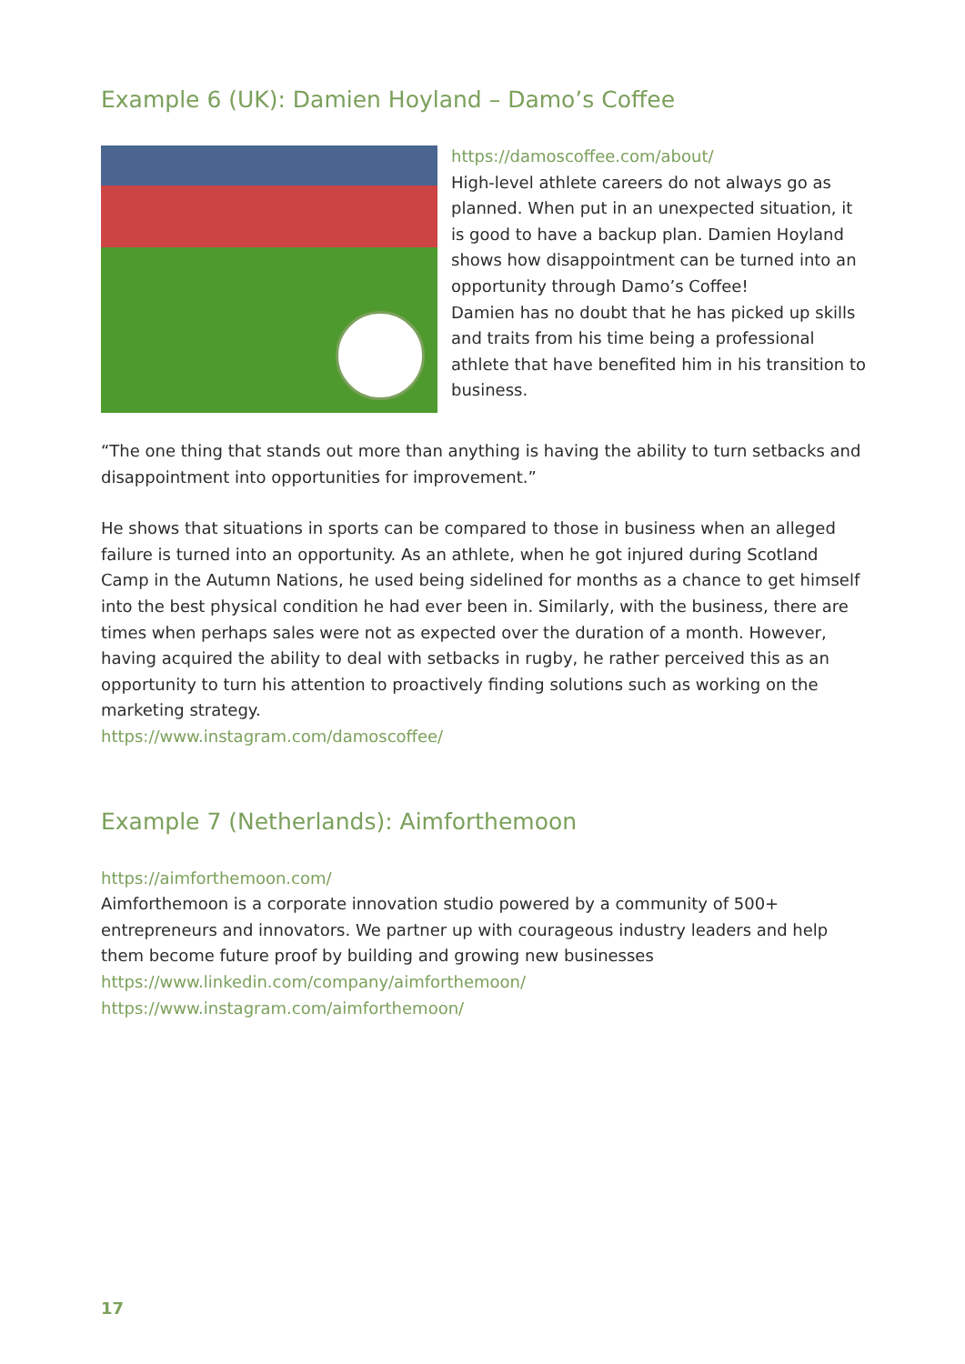Example 6 (UK): Damien Hoyland – Damo’s Coffee
https://damoscoffee.com/about/
High-level athlete careers do not always go as planned. When put in an unexpected situation, it is good to have a backup plan. Damien Hoyland shows how disappointment can be turned into an opportunity through Damo’s Coffee!
Damien has no doubt that he has picked up skills and traits from his time being a professional athlete that have benefited him in his transition to business.
“The one thing that stands out more than anything is having the ability to turn setbacks and disappointment into opportunities for improvement.”
He shows that situations in sports can be compared to those in business when an alleged failure is turned into an opportunity. As an athlete, when he got injured during Scotland Camp in the Autumn Nations, he used being sidelined for months as a chance to get himself into the best physical condition he had ever been in. Similarly, with the business, there are times when perhaps sales were not as expected over the duration of a month. However, having acquired the ability to deal with setbacks in rugby, he rather perceived this as an opportunity to turn his attention to proactively finding solutions such as working on the marketing strategy.
https://www.instagram.com/damoscoffee/
Example 7 (Netherlands): Aimforthemoon
https://aimforthemoon.com/
Aimforthemoon is a corporate innovation studio powered by a community of 500+ entrepreneurs and innovators. We partner up with courageous industry leaders and help them become future proof by building and growing new businesses
https://www.linkedin.com/company/aimforthemoon/
https://www.instagram.com/aimforthemoon/
17